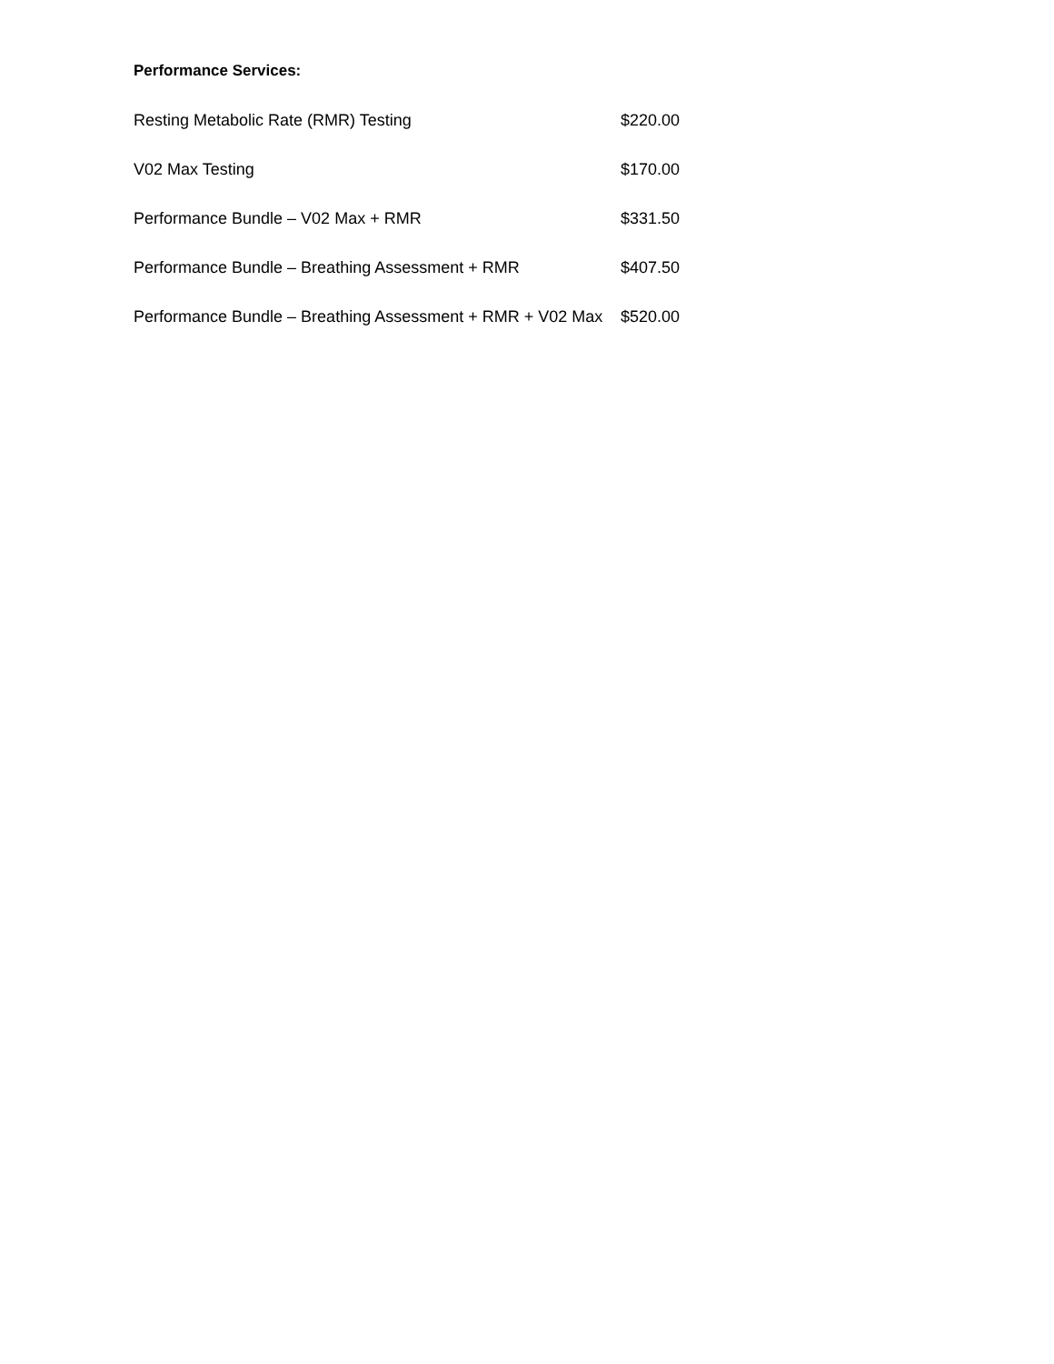Performance Services:
| Resting Metabolic Rate (RMR) Testing | $220.00 |
| V02 Max Testing | $170.00 |
| Performance Bundle – V02 Max + RMR | $331.50 |
| Performance Bundle – Breathing Assessment + RMR | $407.50 |
| Performance Bundle – Breathing Assessment + RMR + V02 Max | $520.00 |